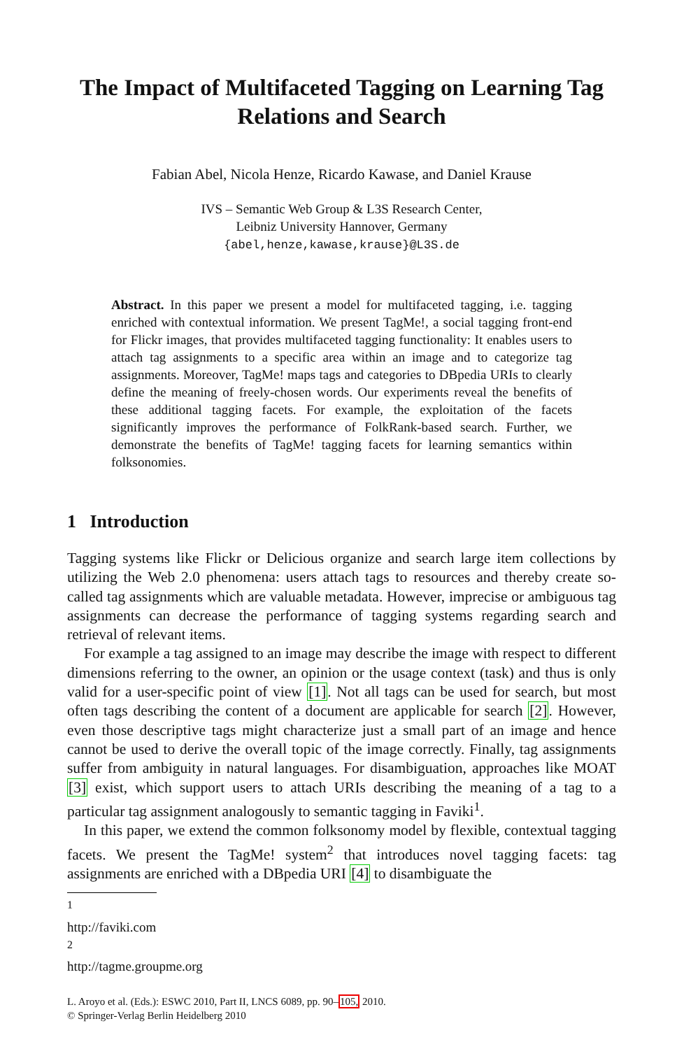The Impact of Multifaceted Tagging on Learning Tag Relations and Search
Fabian Abel, Nicola Henze, Ricardo Kawase, and Daniel Krause
IVS – Semantic Web Group & L3S Research Center,
Leibniz University Hannover, Germany
{abel,henze,kawase,krause}@L3S.de
Abstract. In this paper we present a model for multifaceted tagging, i.e. tagging enriched with contextual information. We present TagMe!, a social tagging front-end for Flickr images, that provides multifaceted tagging functionality: It enables users to attach tag assignments to a specific area within an image and to categorize tag assignments. Moreover, TagMe! maps tags and categories to DBpedia URIs to clearly define the meaning of freely-chosen words. Our experiments reveal the benefits of these additional tagging facets. For example, the exploitation of the facets significantly improves the performance of FolkRank-based search. Further, we demonstrate the benefits of TagMe! tagging facets for learning semantics within folksonomies.
1 Introduction
Tagging systems like Flickr or Delicious organize and search large item collections by utilizing the Web 2.0 phenomena: users attach tags to resources and thereby create so-called tag assignments which are valuable metadata. However, imprecise or ambiguous tag assignments can decrease the performance of tagging systems regarding search and retrieval of relevant items.
For example a tag assigned to an image may describe the image with respect to different dimensions referring to the owner, an opinion or the usage context (task) and thus is only valid for a user-specific point of view [1]. Not all tags can be used for search, but most often tags describing the content of a document are applicable for search [2]. However, even those descriptive tags might characterize just a small part of an image and hence cannot be used to derive the overall topic of the image correctly. Finally, tag assignments suffer from ambiguity in natural languages. For disambiguation, approaches like MOAT [3] exist, which support users to attach URIs describing the meaning of a tag to a particular tag assignment analogously to semantic tagging in Faviki<sup>1</sup>.
In this paper, we extend the common folksonomy model by flexible, contextual tagging facets. We present the TagMe! system<sup>2</sup> that introduces novel tagging facets: tag assignments are enriched with a DBpedia URI [4] to disambiguate the
<sup>1</sup> http://faviki.com
<sup>2</sup> http://tagme.groupme.org
L. Aroyo et al. (Eds.): ESWC 2010, Part II, LNCS 6089, pp. 90–105, 2010.
© Springer-Verlag Berlin Heidelberg 2010